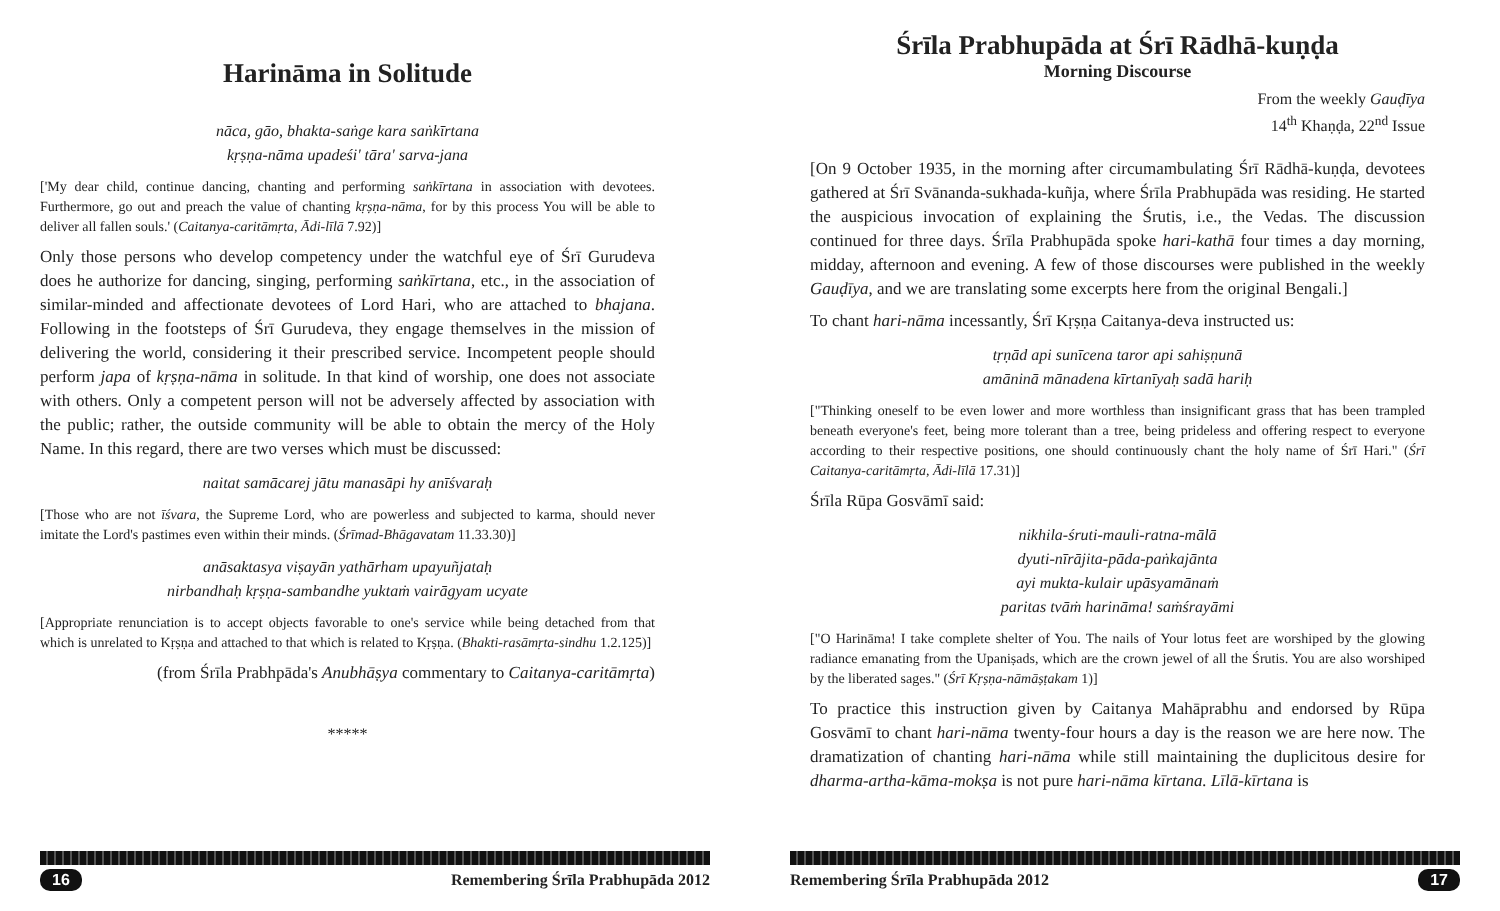Harināma in Solitude
nāca, gāo, bhakta-saṅge kara saṅkīrtana
kṛṣṇa-nāma upadeśi' tāra' sarva-jana
['My dear child, continue dancing, chanting and performing saṅkīrtana in association with devotees. Furthermore, go out and preach the value of chanting kṛṣṇa-nāma, for by this process You will be able to deliver all fallen souls.' (Caitanya-caritāmṛta, Ādi-līlā 7.92)]
Only those persons who develop competency under the watchful eye of Śrī Gurudeva does he authorize for dancing, singing, performing saṅkīrtana, etc., in the association of similar-minded and affectionate devotees of Lord Hari, who are attached to bhajana. Following in the footsteps of Śrī Gurudeva, they engage themselves in the mission of delivering the world, considering it their prescribed service. Incompetent people should perform japa of kṛṣṇa-nāma in solitude. In that kind of worship, one does not associate with others. Only a competent person will not be adversely affected by association with the public; rather, the outside community will be able to obtain the mercy of the Holy Name. In this regard, there are two verses which must be discussed:
naitat samācarej jātu manasāpi hy anīśvaraḥ
[Those who are not īśvara, the Supreme Lord, who are powerless and subjected to karma, should never imitate the Lord's pastimes even within their minds. (Śrīmad-Bhāgavatam 11.33.30)]
anāsaktasya viṣayān yathārham upayuñjataḥ
nirbandhaḥ kṛṣṇa-sambandhe yuktaṁ vairāgyam ucyate
[Appropriate renunciation is to accept objects favorable to one's service while being detached from that which is unrelated to Kṛṣṇa and attached to that which is related to Kṛṣṇa. (Bhakti-rasāmṛta-sindhu 1.2.125)]
(from Śrīla Prabhpāda's Anubhāṣya commentary to Caitanya-caritāmṛta)
*****
16 Remembering Śrīla Prabhupāda 2012
Śrīla Prabhupāda at Śrī Rādhā-kuṇḍa
Morning Discourse
From the weekly Gauḍīya
14<sup>th</sup> Khaṇḍa, 22<sup>nd</sup> Issue
[On 9 October 1935, in the morning after circumambulating Śrī Rādhā-kuṇḍa, devotees gathered at Śrī Svānanda-sukhada-kuñja, where Śrīla Prabhupāda was residing. He started the auspicious invocation of explaining the Śrutis, i.e., the Vedas. The discussion continued for three days. Śrīla Prabhupāda spoke hari-kathā four times a day morning, midday, afternoon and evening. A few of those discourses were published in the weekly Gauḍīya, and we are translating some excerpts here from the original Bengali.]
To chant hari-nāma incessantly, Śrī Kṛṣṇa Caitanya-deva instructed us:
tṛṇād api sunīcena taror api sahiṣṇunā
amāninā mānadena kīrtanīyaḥ sadā hariḥ
["Thinking oneself to be even lower and more worthless than insignificant grass that has been trampled beneath everyone's feet, being more tolerant than a tree, being prideless and offering respect to everyone according to their respective positions, one should continuously chant the holy name of Śrī Hari." (Śrī Caitanya-caritāmṛta, Ādi-līlā 17.31)]
Śrīla Rūpa Gosvāmī said:
nikhila-śruti-mauli-ratna-mālā
dyuti-nīrājita-pāda-paṅkajānta
ayi mukta-kulair upāsyamānaṁ
paritas tvāṁ harināma! saṁśrayāmi
["O Harināma! I take complete shelter of You. The nails of Your lotus feet are worshiped by the glowing radiance emanating from the Upaniṣads, which are the crown jewel of all the Śrutis. You are also worshiped by the liberated sages." (Śrī Kṛṣṇa-nāmāṣṭakam 1)]
To practice this instruction given by Caitanya Mahāprabhu and endorsed by Rūpa Gosvāmī to chant hari-nāma twenty-four hours a day is the reason we are here now. The dramatization of chanting hari-nāma while still maintaining the duplicitous desire for dharma-artha-kāma-mokṣa is not pure hari-nāma kīrtana. Līlā-kīrtana is
Remembering Śrīla Prabhupāda 2012 17